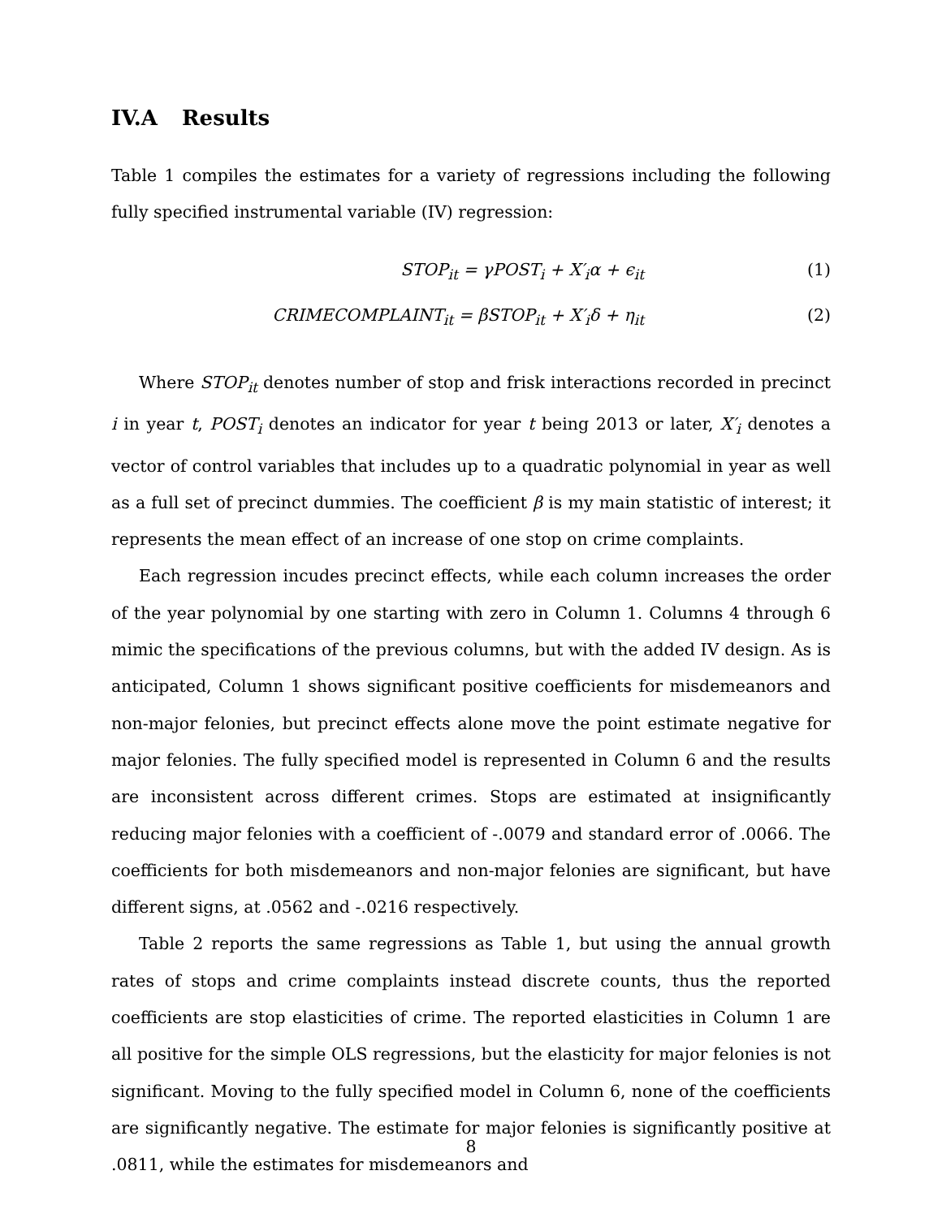IV.A Results
Table 1 compiles the estimates for a variety of regressions including the following fully specified instrumental variable (IV) regression:
STOP<sub>it</sub> = γPOST<sub>i</sub> + X′<sub>i</sub>α + ϵ<sub>it</sub> (1)
CRIMECOMPLAINT<sub>it</sub> = βSTOP<sub>it</sub> + X′<sub>i</sub>δ + η<sub>it</sub>
(2)
Where STOP<sub>it</sub> denotes number of stop and frisk interactions recorded in precinct i in year t, POST<sub>i</sub> denotes an indicator for year t being 2013 or later, X′<sub>i</sub> denotes a vector of control variables that includes up to a quadratic polynomial in year as well as a full set of precinct dummies. The coefficient β is my main statistic of interest; it represents the mean effect of an increase of one stop on crime complaints.
Each regression incudes precinct effects, while each column increases the order of the year polynomial by one starting with zero in Column 1. Columns 4 through 6 mimic the specifications of the previous columns, but with the added IV design. As is anticipated, Column 1 shows significant positive coefficients for misdemeanors and non-major felonies, but precinct effects alone move the point estimate negative for major felonies. The fully specified model is represented in Column 6 and the results are inconsistent across different crimes. Stops are estimated at insignificantly reducing major felonies with a coefficient of -.0079 and standard error of .0066. The coefficients for both misdemeanors and non-major felonies are significant, but have different signs, at .0562 and -.0216 respectively.
Table 2 reports the same regressions as Table 1, but using the annual growth rates of stops and crime complaints instead discrete counts, thus the reported coefficients are stop elasticities of crime. The reported elasticities in Column 1 are all positive for the simple OLS regressions, but the elasticity for major felonies is not significant. Moving to the fully specified model in Column 6, none of the coefficients are significantly negative. The estimate for major felonies is significantly positive at .0811, while the estimates for misdemeanors and
8